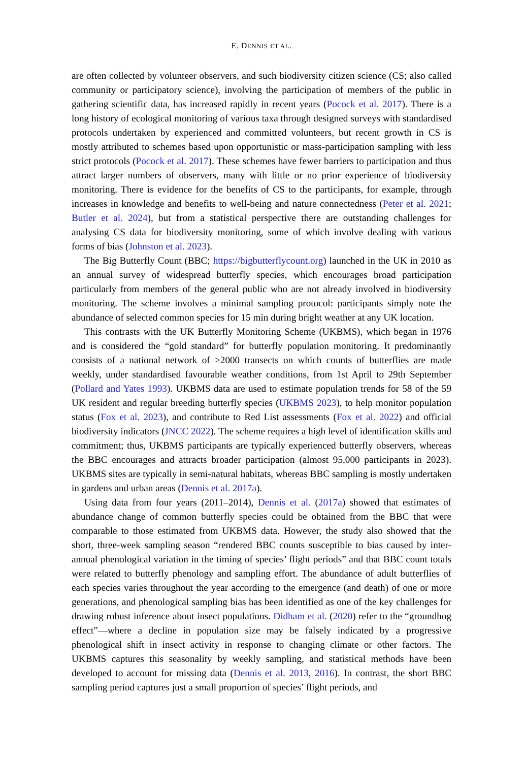E. DENNIS ET AL.
are often collected by volunteer observers, and such biodiversity citizen science (CS; also called community or participatory science), involving the participation of members of the public in gathering scientific data, has increased rapidly in recent years (Pocock et al. 2017). There is a long history of ecological monitoring of various taxa through designed surveys with standardised protocols undertaken by experienced and committed volunteers, but recent growth in CS is mostly attributed to schemes based upon opportunistic or mass-participation sampling with less strict protocols (Pocock et al. 2017). These schemes have fewer barriers to participation and thus attract larger numbers of observers, many with little or no prior experience of biodiversity monitoring. There is evidence for the benefits of CS to the participants, for example, through increases in knowledge and benefits to well-being and nature connectedness (Peter et al. 2021; Butler et al. 2024), but from a statistical perspective there are outstanding challenges for analysing CS data for biodiversity monitoring, some of which involve dealing with various forms of bias (Johnston et al. 2023).
The Big Butterfly Count (BBC; https://bigbutterflycount.org) launched in the UK in 2010 as an annual survey of widespread butterfly species, which encourages broad participation particularly from members of the general public who are not already involved in biodiversity monitoring. The scheme involves a minimal sampling protocol: participants simply note the abundance of selected common species for 15 min during bright weather at any UK location.
This contrasts with the UK Butterfly Monitoring Scheme (UKBMS), which began in 1976 and is considered the “gold standard” for butterfly population monitoring. It predominantly consists of a national network of >2000 transects on which counts of butterflies are made weekly, under standardised favourable weather conditions, from 1st April to 29th September (Pollard and Yates 1993). UKBMS data are used to estimate population trends for 58 of the 59 UK resident and regular breeding butterfly species (UKBMS 2023), to help monitor population status (Fox et al. 2023), and contribute to Red List assessments (Fox et al. 2022) and official biodiversity indicators (JNCC 2022). The scheme requires a high level of identification skills and commitment; thus, UKBMS participants are typically experienced butterfly observers, whereas the BBC encourages and attracts broader participation (almost 95,000 participants in 2023). UKBMS sites are typically in semi-natural habitats, whereas BBC sampling is mostly undertaken in gardens and urban areas (Dennis et al. 2017a).
Using data from four years (2011–2014), Dennis et al. (2017a) showed that estimates of abundance change of common butterfly species could be obtained from the BBC that were comparable to those estimated from UKBMS data. However, the study also showed that the short, three-week sampling season “rendered BBC counts susceptible to bias caused by inter-annual phenological variation in the timing of species’ flight periods” and that BBC count totals were related to butterfly phenology and sampling effort. The abundance of adult butterflies of each species varies throughout the year according to the emergence (and death) of one or more generations, and phenological sampling bias has been identified as one of the key challenges for drawing robust inference about insect populations. Didham et al. (2020) refer to the “groundhog effect”—where a decline in population size may be falsely indicated by a progressive phenological shift in insect activity in response to changing climate or other factors. The UKBMS captures this seasonality by weekly sampling, and statistical methods have been developed to account for missing data (Dennis et al. 2013, 2016). In contrast, the short BBC sampling period captures just a small proportion of species’ flight periods, and